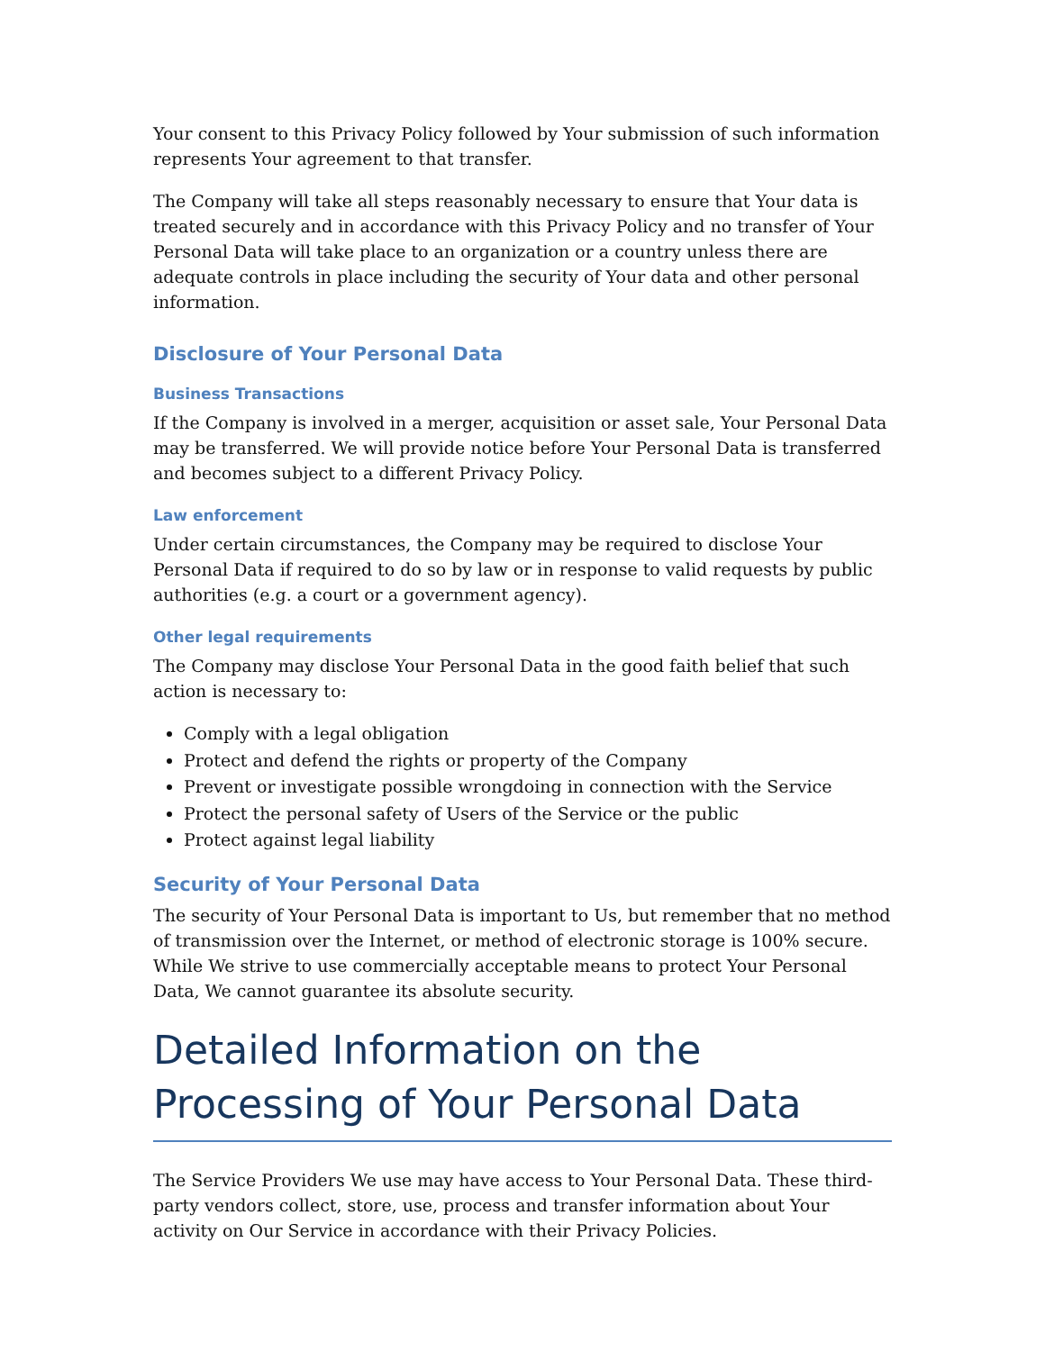Your consent to this Privacy Policy followed by Your submission of such information represents Your agreement to that transfer.
The Company will take all steps reasonably necessary to ensure that Your data is treated securely and in accordance with this Privacy Policy and no transfer of Your Personal Data will take place to an organization or a country unless there are adequate controls in place including the security of Your data and other personal information.
Disclosure of Your Personal Data
Business Transactions
If the Company is involved in a merger, acquisition or asset sale, Your Personal Data may be transferred. We will provide notice before Your Personal Data is transferred and becomes subject to a different Privacy Policy.
Law enforcement
Under certain circumstances, the Company may be required to disclose Your Personal Data if required to do so by law or in response to valid requests by public authorities (e.g. a court or a government agency).
Other legal requirements
The Company may disclose Your Personal Data in the good faith belief that such action is necessary to:
Comply with a legal obligation
Protect and defend the rights or property of the Company
Prevent or investigate possible wrongdoing in connection with the Service
Protect the personal safety of Users of the Service or the public
Protect against legal liability
Security of Your Personal Data
The security of Your Personal Data is important to Us, but remember that no method of transmission over the Internet, or method of electronic storage is 100% secure. While We strive to use commercially acceptable means to protect Your Personal Data, We cannot guarantee its absolute security.
Detailed Information on the Processing of Your Personal Data
The Service Providers We use may have access to Your Personal Data. These third-party vendors collect, store, use, process and transfer information about Your activity on Our Service in accordance with their Privacy Policies.